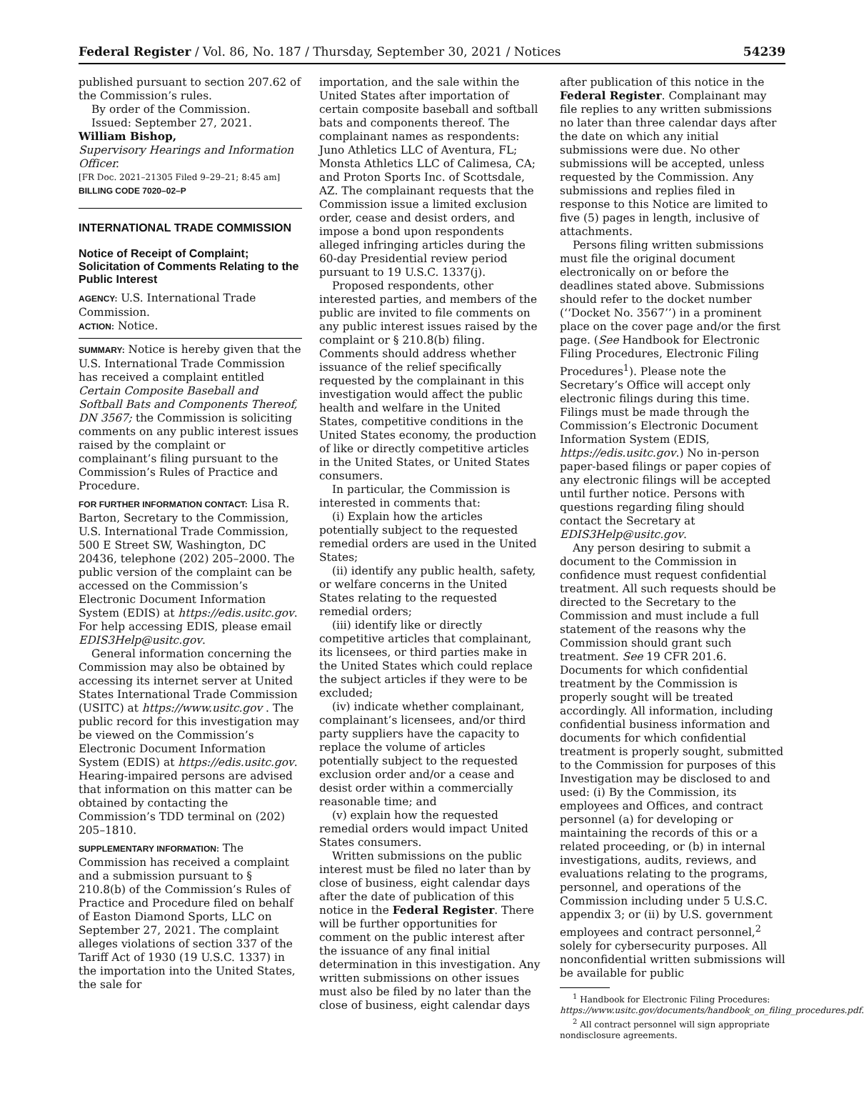Federal Register / Vol. 86, No. 187 / Thursday, September 30, 2021 / Notices 54239
published pursuant to section 207.62 of the Commission’s rules.
By order of the Commission.
Issued: September 27, 2021.
William Bishop,
Supervisory Hearings and Information Officer.
[FR Doc. 2021–21305 Filed 9–29–21; 8:45 am]
BILLING CODE 7020–02–P
INTERNATIONAL TRADE COMMISSION
Notice of Receipt of Complaint; Solicitation of Comments Relating to the Public Interest
AGENCY: U.S. International Trade Commission.
ACTION: Notice.
SUMMARY: Notice is hereby given that the U.S. International Trade Commission has received a complaint entitled Certain Composite Baseball and Softball Bats and Components Thereof, DN 3567; the Commission is soliciting comments on any public interest issues raised by the complaint or complainant’s filing pursuant to the Commission’s Rules of Practice and Procedure.
FOR FURTHER INFORMATION CONTACT: Lisa R. Barton, Secretary to the Commission, U.S. International Trade Commission, 500 E Street SW, Washington, DC 20436, telephone (202) 205–2000. The public version of the complaint can be accessed on the Commission’s Electronic Document Information System (EDIS) at https://edis.usitc.gov. For help accessing EDIS, please email EDIS3Help@usitc.gov.
General information concerning the Commission may also be obtained by accessing its internet server at United States International Trade Commission (USITC) at https://www.usitc.gov . The public record for this investigation may be viewed on the Commission’s Electronic Document Information System (EDIS) at https://edis.usitc.gov. Hearing-impaired persons are advised that information on this matter can be obtained by contacting the Commission’s TDD terminal on (202) 205–1810.
SUPPLEMENTARY INFORMATION: The Commission has received a complaint and a submission pursuant to § 210.8(b) of the Commission’s Rules of Practice and Procedure filed on behalf of Easton Diamond Sports, LLC on September 27, 2021. The complaint alleges violations of section 337 of the Tariff Act of 1930 (19 U.S.C. 1337) in the importation into the United States, the sale for
importation, and the sale within the United States after importation of certain composite baseball and softball bats and components thereof. The complainant names as respondents: Juno Athletics LLC of Aventura, FL; Monsta Athletics LLC of Calimesa, CA; and Proton Sports Inc. of Scottsdale, AZ. The complainant requests that the Commission issue a limited exclusion order, cease and desist orders, and impose a bond upon respondents alleged infringing articles during the 60-day Presidential review period pursuant to 19 U.S.C. 1337(j).
Proposed respondents, other interested parties, and members of the public are invited to file comments on any public interest issues raised by the complaint or § 210.8(b) filing. Comments should address whether issuance of the relief specifically requested by the complainant in this investigation would affect the public health and welfare in the United States, competitive conditions in the United States economy, the production of like or directly competitive articles in the United States, or United States consumers.
In particular, the Commission is interested in comments that:
(i) Explain how the articles potentially subject to the requested remedial orders are used in the United States;
(ii) identify any public health, safety, or welfare concerns in the United States relating to the requested remedial orders;
(iii) identify like or directly competitive articles that complainant, its licensees, or third parties make in the United States which could replace the subject articles if they were to be excluded;
(iv) indicate whether complainant, complainant’s licensees, and/or third party suppliers have the capacity to replace the volume of articles potentially subject to the requested exclusion order and/or a cease and desist order within a commercially reasonable time; and
(v) explain how the requested remedial orders would impact United States consumers.
Written submissions on the public interest must be filed no later than by close of business, eight calendar days after the date of publication of this notice in the Federal Register. There will be further opportunities for comment on the public interest after the issuance of any final initial determination in this investigation. Any written submissions on other issues must also be filed by no later than the close of business, eight calendar days
after publication of this notice in the Federal Register. Complainant may file replies to any written submissions no later than three calendar days after the date on which any initial submissions were due. No other submissions will be accepted, unless requested by the Commission. Any submissions and replies filed in response to this Notice are limited to five (5) pages in length, inclusive of attachments.
Persons filing written submissions must file the original document electronically on or before the deadlines stated above. Submissions should refer to the docket number (‘‘Docket No. 3567’’) in a prominent place on the cover page and/or the first page. (See Handbook for Electronic Filing Procedures, Electronic Filing Procedures<sup>1</sup>). Please note the Secretary’s Office will accept only electronic filings during this time. Filings must be made through the Commission’s Electronic Document Information System (EDIS, https://edis.usitc.gov.) No in-person paper-based filings or paper copies of any electronic filings will be accepted until further notice. Persons with questions regarding filing should contact the Secretary at EDIS3Help@usitc.gov.
Any person desiring to submit a document to the Commission in confidence must request confidential treatment. All such requests should be directed to the Secretary to the Commission and must include a full statement of the reasons why the Commission should grant such treatment. See 19 CFR 201.6. Documents for which confidential treatment by the Commission is properly sought will be treated accordingly. All information, including confidential business information and documents for which confidential treatment is properly sought, submitted to the Commission for purposes of this Investigation may be disclosed to and used: (i) By the Commission, its employees and Offices, and contract personnel (a) for developing or maintaining the records of this or a related proceeding, or (b) in internal investigations, audits, reviews, and evaluations relating to the programs, personnel, and operations of the Commission including under 5 U.S.C. appendix 3; or (ii) by U.S. government employees and contract personnel,<sup>2</sup> solely for cybersecurity purposes. All nonconfidential written submissions will be available for public
<sup>1</sup> Handbook for Electronic Filing Procedures: https://www.usitc.gov/documents/handbook_on_filing_procedures.pdf.
<sup>2</sup> All contract personnel will sign appropriate nondisclosure agreements.